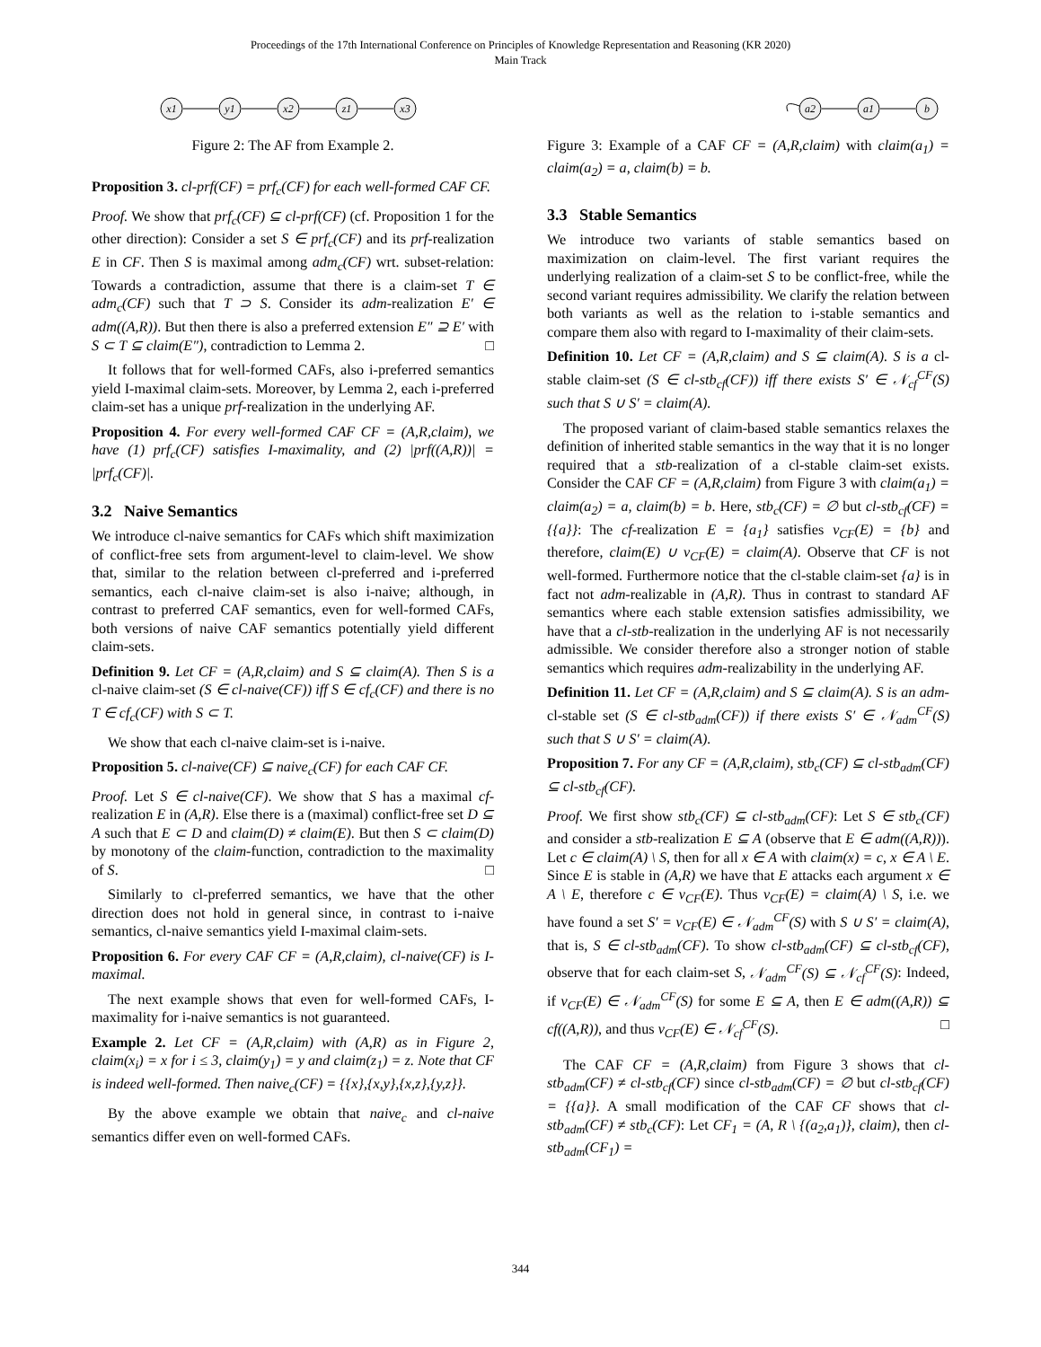Proceedings of the 17th International Conference on Principles of Knowledge Representation and Reasoning (KR 2020)
Main Track
x1
y1
x2
z1
x3
Figure 2: The AF from Example 2.
Proposition 3. cl-prf(CF) = prf<sub>c</sub>(CF) for each well-formed CAF CF.
Proof. We show that prf<sub>c</sub>(CF) ⊆ cl-prf(CF) (cf. Proposition 1 for the other direction): Consider a set S ∈ prf<sub>c</sub>(CF) and its prf-realization E in CF. Then S is maximal among adm<sub>c</sub>(CF) wrt. subset-relation: Towards a contradiction, assume that there is a claim-set T ∈ adm<sub>c</sub>(CF) such that T ⊃ S. Consider its adm-realization E′ ∈ adm((A,R)). But then there is also a preferred extension E″ ⊇ E′ with S ⊂ T ⊆ claim(E″), contradiction to Lemma 2. □
It follows that for well-formed CAFs, also i-preferred semantics yield I-maximal claim-sets. Moreover, by Lemma 2, each i-preferred claim-set has a unique prf-realization in the underlying AF.
Proposition 4. For every well-formed CAF CF = (A,R,claim), we have (1) prf<sub>c</sub>(CF) satisfies I-maximality, and (2) |prf((A,R))| = |prf<sub>c</sub>(CF)|.
3.2 Naive Semantics
We introduce cl-naive semantics for CAFs which shift maximization of conflict-free sets from argument-level to claim-level. We show that, similar to the relation between cl-preferred and i-preferred semantics, each cl-naive claim-set is also i-naive; although, in contrast to preferred CAF semantics, even for well-formed CAFs, both versions of naive CAF semantics potentially yield different claim-sets.
Definition 9. Let CF = (A,R,claim) and S ⊆ claim(A). Then S is a cl-naive claim-set (S ∈ cl-naive(CF)) iff S ∈ cf<sub>c</sub>(CF) and there is no T ∈ cf<sub>c</sub>(CF) with S ⊂ T.
We show that each cl-naive claim-set is i-naive.
Proposition 5. cl-naive(CF) ⊆ naive<sub>c</sub>(CF) for each CAF CF.
Proof. Let S ∈ cl-naive(CF). We show that S has a maximal cf-realization E in (A,R). Else there is a (maximal) conflict-free set D ⊆ A such that E ⊂ D and claim(D) ≠ claim(E). But then S ⊂ claim(D) by monotony of the claim-function, contradiction to the maximality of S. □
Similarly to cl-preferred semantics, we have that the other direction does not hold in general since, in contrast to i-naive semantics, cl-naive semantics yield I-maximal claim-sets.
Proposition 6. For every CAF CF = (A,R,claim), cl-naive(CF) is I-maximal.
The next example shows that even for well-formed CAFs, I-maximality for i-naive semantics is not guaranteed.
Example 2. Let CF = (A,R,claim) with (A,R) as in Figure 2, claim(x<sub>i</sub>) = x for i ≤ 3, claim(y<sub>1</sub>) = y and claim(z<sub>1</sub>) = z. Note that CF is indeed well-formed. Then naive<sub>c</sub>(CF) = {{x},{x,y},{x,z},{y,z}}.
By the above example we obtain that naive<sub>c</sub> and cl-naive semantics differ even on well-formed CAFs.
a2
a1
b
Figure 3: Example of a CAF CF = (A,R,claim) with claim(a<sub>1</sub>) = claim(a<sub>2</sub>) = a, claim(b) = b.
3.3 Stable Semantics
We introduce two variants of stable semantics based on maximization on claim-level. The first variant requires the underlying realization of a claim-set S to be conflict-free, while the second variant requires admissibility. We clarify the relation between both variants as well as the relation to i-stable semantics and compare them also with regard to I-maximality of their claim-sets.
Definition 10. Let CF = (A,R,claim) and S ⊆ claim(A). S is a cl-stable claim-set (S ∈ cl-stb<sub>cf</sub>(CF)) iff there exists S′ ∈ 𝒩<sub>cf</sub><sup>CF</sup>(S) such that S ∪ S′ = claim(A).
The proposed variant of claim-based stable semantics relaxes the definition of inherited stable semantics in the way that it is no longer required that a stb-realization of a cl-stable claim-set exists. Consider the CAF CF = (A,R,claim) from Figure 3 with claim(a<sub>1</sub>) = claim(a<sub>2</sub>) = a, claim(b) = b. Here, stb<sub>c</sub>(CF) = ∅ but cl-stb<sub>cf</sub>(CF) = {{a}}: The cf-realization E = {a<sub>1</sub>} satisfies ν<sub>CF</sub>(E) = {b} and therefore, claim(E) ∪ ν<sub>CF</sub>(E) = claim(A). Observe that CF is not well-formed. Furthermore notice that the cl-stable claim-set {a} is in fact not adm-realizable in (A,R). Thus in contrast to standard AF semantics where each stable extension satisfies admissibility, we have that a cl-stb-realization in the underlying AF is not necessarily admissible. We consider therefore also a stronger notion of stable semantics which requires adm-realizability in the underlying AF.
Definition 11. Let CF = (A,R,claim) and S ⊆ claim(A). S is an adm-cl-stable set (S ∈ cl-stb<sub>adm</sub>(CF)) if there exists S′ ∈ 𝒩<sub>adm</sub><sup>CF</sup>(S) such that S ∪ S′ = claim(A).
Proposition 7. For any CF = (A,R,claim), stb<sub>c</sub>(CF) ⊆ cl-stb<sub>adm</sub>(CF) ⊆ cl-stb<sub>cf</sub>(CF).
Proof. We first show stb<sub>c</sub>(CF) ⊆ cl-stb<sub>adm</sub>(CF): Let S ∈ stb<sub>c</sub>(CF) and consider a stb-realization E ⊆ A (observe that E ∈ adm((A,R))). Let c ∈ claim(A) \ S, then for all x ∈ A with claim(x) = c, x ∈ A \ E. Since E is stable in (A,R) we have that E attacks each argument x ∈ A \ E, therefore c ∈ ν<sub>CF</sub>(E). Thus ν<sub>CF</sub>(E) = claim(A) \ S, i.e. we have found a set S′ = ν<sub>CF</sub>(E) ∈ 𝒩<sub>adm</sub><sup>CF</sup>(S) with S ∪ S′ = claim(A), that is, S ∈ cl-stb<sub>adm</sub>(CF). To show cl-stb<sub>adm</sub>(CF) ⊆ cl-stb<sub>cf</sub>(CF), observe that for each claim-set S, 𝒩<sub>adm</sub><sup>CF</sup>(S) ⊆ 𝒩<sub>cf</sub><sup>CF</sup>(S): Indeed, if ν<sub>CF</sub>(E) ∈ 𝒩<sub>adm</sub><sup>CF</sup>(S) for some E ⊆ A, then E ∈ adm((A,R)) ⊆ cf((A,R)), and thus ν<sub>CF</sub>(E) ∈ 𝒩<sub>cf</sub><sup>CF</sup>(S). □
The CAF CF = (A,R,claim) from Figure 3 shows that cl-stb<sub>adm</sub>(CF) ≠ cl-stb<sub>cf</sub>(CF) since cl-stb<sub>adm</sub>(CF) = ∅ but cl-stb<sub>cf</sub>(CF) = {{a}}. A small modification of the CAF CF shows that cl-stb<sub>adm</sub>(CF) ≠ stb<sub>c</sub>(CF): Let CF<sub>1</sub> = (A, R \ {(a<sub>2</sub>,a<sub>1</sub>)}, claim), then cl-stb<sub>adm</sub>(CF<sub>1</sub>) =
344